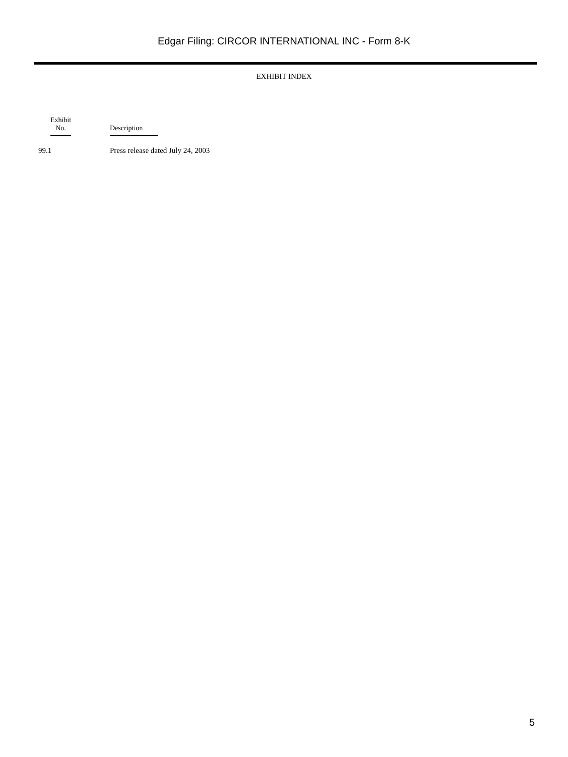Edgar Filing: CIRCOR INTERNATIONAL INC - Form 8-K
EXHIBIT INDEX
| Exhibit No. | Description |
| --- | --- |
| 99.1 | Press release dated July 24, 2003 |
5